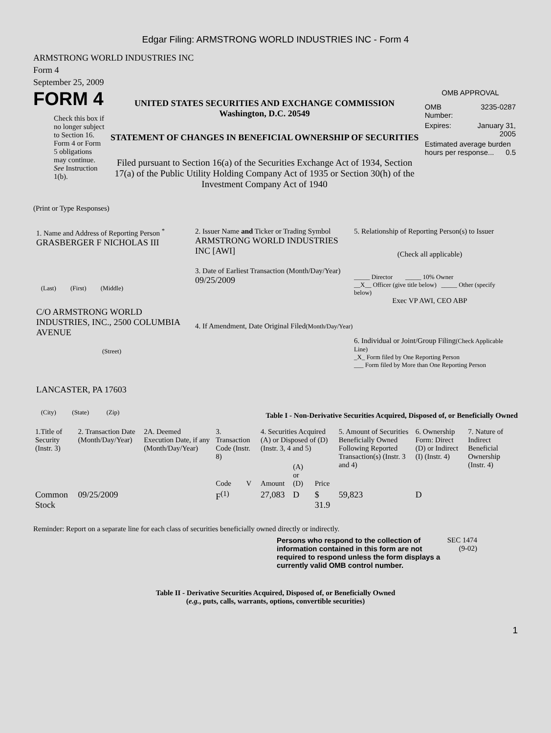Edgar Filing: ARMSTRONG WORLD INDUSTRIES INC - Form 4
ARMSTRONG WORLD INDUSTRIES INC
Form 4
September 25, 2009
FORM 4
Check this box if no longer subject to Section 16. Form 4 or Form 5 obligations may continue. See Instruction 1(b).
UNITED STATES SECURITIES AND EXCHANGE COMMISSION
Washington, D.C. 20549
STATEMENT OF CHANGES IN BENEFICIAL OWNERSHIP OF SECURITIES
Filed pursuant to Section 16(a) of the Securities Exchange Act of 1934, Section 17(a) of the Public Utility Holding Company Act of 1935 or Section 30(h) of the Investment Company Act of 1940
OMB APPROVAL
| OMB Number: | 3235-0287 |
| Expires: | January 31, 2005 |
| Estimated average burden hours per response... 0.5 | |
(Print or Type Responses)
1. Name and Address of Reporting Person <sup>*</sup>
GRASBERGER F NICHOLAS III
(Last) (First) (Middle)
C/O ARMSTRONG WORLD INDUSTRIES, INC., 2500 COLUMBIA AVENUE
(Street)
LANCASTER, PA 17603
(City) (State) (Zip)
2. Issuer Name and Ticker or Trading Symbol
ARMSTRONG WORLD INDUSTRIES INC [AWI]
3. Date of Earliest Transaction (Month/Day/Year)
09/25/2009
4. If Amendment, Date Original Filed(Month/Day/Year)
5. Relationship of Reporting Person(s) to Issuer
(Check all applicable)
_____ Director _____ 10% Owner
__X__ Officer (give title below) _____ Other (specify below)
Exec VP AWI, CEO ABP
6. Individual or Joint/Group Filing(Check Applicable Line)
_X_ Form filed by One Reporting Person
___ Form filed by More than One Reporting Person
Table I - Non-Derivative Securities Acquired, Disposed of, or Beneficially Owned
| 1.Title of Security (Instr. 3) | 2. Transaction Date (Month/Day/Year) | 2A. Deemed Execution Date, if any (Month/Day/Year) | 3. Transaction Code (Instr. 8) | | 4. Securities Acquired (A) or Disposed of (D) (Instr. 3, 4 and 5) | | | 5. Amount of Securities Beneficially Owned Following Reported Transaction(s) (Instr. 3 and 4) | 6. Ownership Form: Direct (D) or Indirect (I) (Instr. 4) | 7. Nature of Indirect Beneficial Ownership (Instr. 4) |
| --- | --- | --- | --- | --- | --- | --- | --- | --- | --- | --- |
| | | | Code | V | Amount | (A) or (D) | Price | | | |
| Common Stock | 09/25/2009 | | F<sup>(1)</sup> | | 27,083 | D | $ 31.9 | 59,823 | D | |
Reminder: Report on a separate line for each class of securities beneficially owned directly or indirectly.
Persons who respond to the collection of information contained in this form are not required to respond unless the form displays a currently valid OMB control number.
SEC 1474 (9-02)
Table II - Derivative Securities Acquired, Disposed of, or Beneficially Owned
(e.g., puts, calls, warrants, options, convertible securities)
1